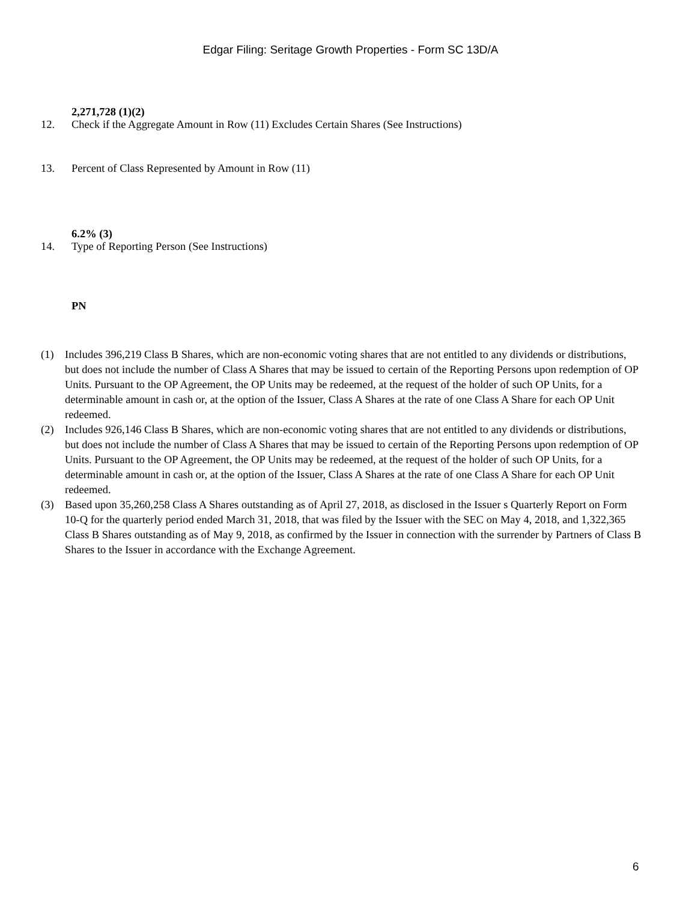Edgar Filing: Seritage Growth Properties - Form SC 13D/A
2,271,728 (1)(2)
12. Check if the Aggregate Amount in Row (11) Excludes Certain Shares (See Instructions)
13. Percent of Class Represented by Amount in Row (11)
6.2% (3)
14. Type of Reporting Person (See Instructions)
PN
(1) Includes 396,219 Class B Shares, which are non-economic voting shares that are not entitled to any dividends or distributions, but does not include the number of Class A Shares that may be issued to certain of the Reporting Persons upon redemption of OP Units. Pursuant to the OP Agreement, the OP Units may be redeemed, at the request of the holder of such OP Units, for a determinable amount in cash or, at the option of the Issuer, Class A Shares at the rate of one Class A Share for each OP Unit redeemed.
(2) Includes 926,146 Class B Shares, which are non-economic voting shares that are not entitled to any dividends or distributions, but does not include the number of Class A Shares that may be issued to certain of the Reporting Persons upon redemption of OP Units. Pursuant to the OP Agreement, the OP Units may be redeemed, at the request of the holder of such OP Units, for a determinable amount in cash or, at the option of the Issuer, Class A Shares at the rate of one Class A Share for each OP Unit redeemed.
(3) Based upon 35,260,258 Class A Shares outstanding as of April 27, 2018, as disclosed in the Issuer s Quarterly Report on Form 10-Q for the quarterly period ended March 31, 2018, that was filed by the Issuer with the SEC on May 4, 2018, and 1,322,365 Class B Shares outstanding as of May 9, 2018, as confirmed by the Issuer in connection with the surrender by Partners of Class B Shares to the Issuer in accordance with the Exchange Agreement.
6